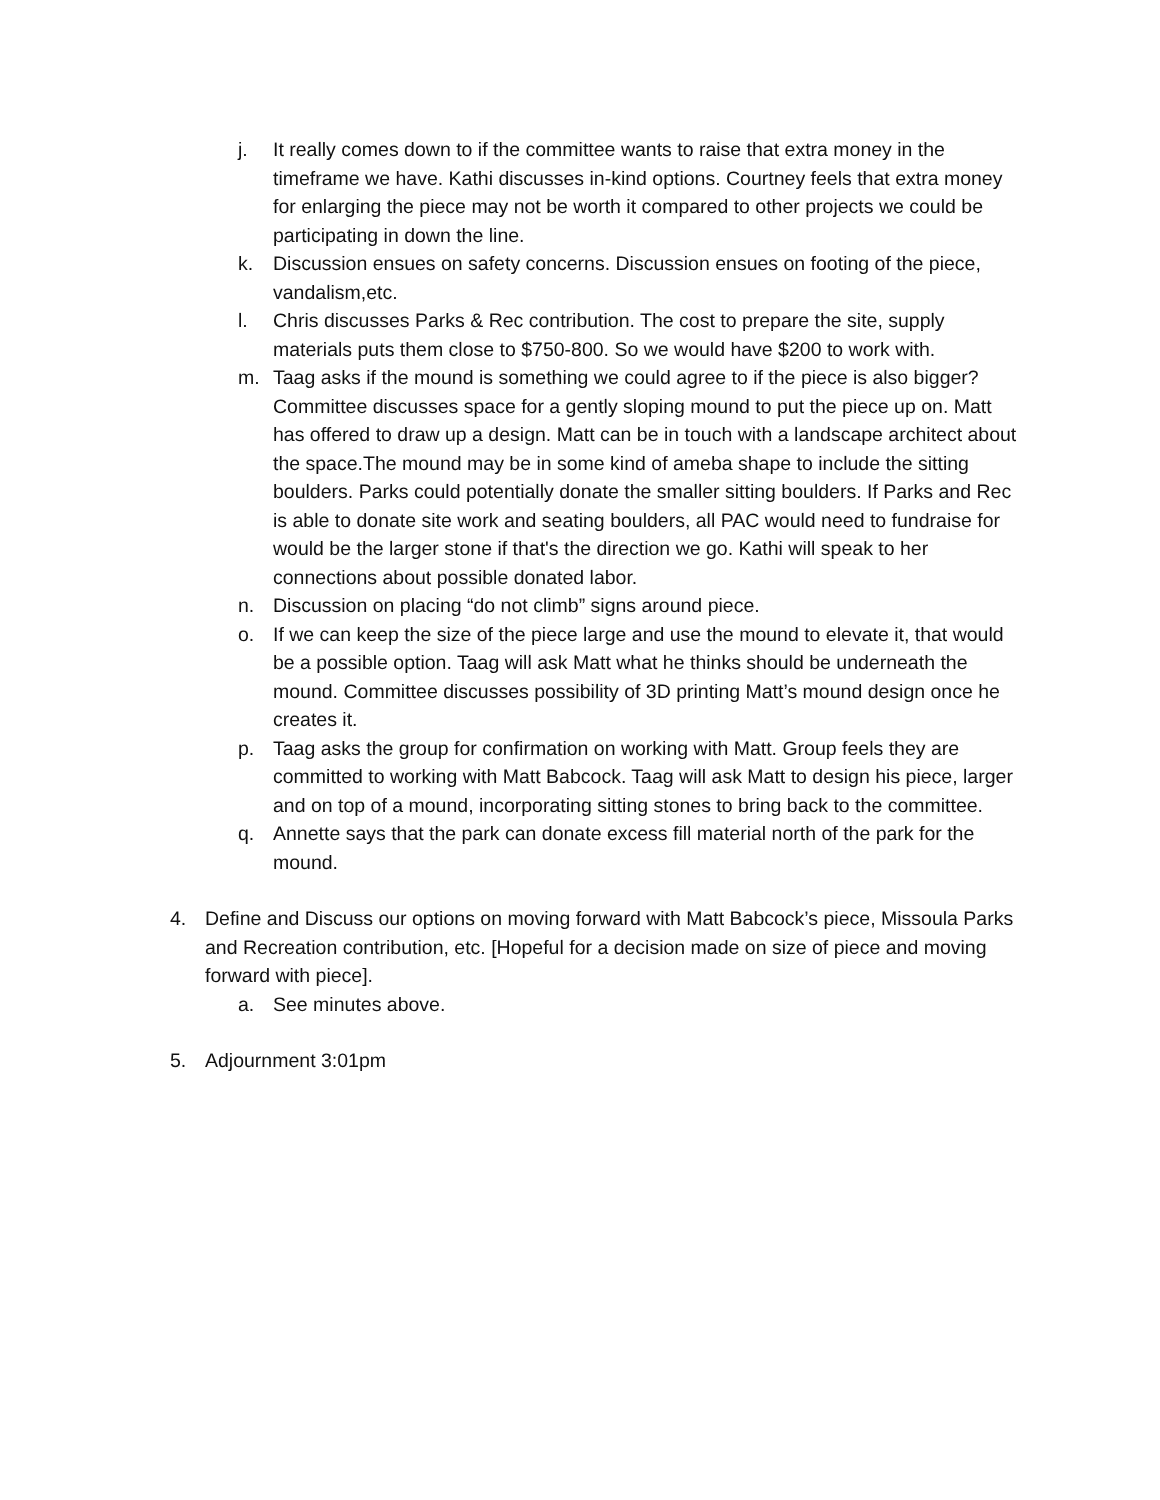j. It really comes down to if the committee wants to raise that extra money in the timeframe we have. Kathi discusses in-kind options. Courtney feels that extra money for enlarging the piece may not be worth it compared to other projects we could be participating in down the line.
k. Discussion ensues on safety concerns. Discussion ensues on footing of the piece, vandalism,etc.
l. Chris discusses Parks & Rec contribution. The cost to prepare the site, supply materials puts them close to $750-800. So we would have $200 to work with.
m. Taag asks if the mound is something we could agree to if the piece is also bigger? Committee discusses space for a gently sloping mound to put the piece up on. Matt has offered to draw up a design. Matt can be in touch with a landscape architect about the space.The mound may be in some kind of ameba shape to include the sitting boulders. Parks could potentially donate the smaller sitting boulders. If Parks and Rec is able to donate site work and seating boulders, all PAC would need to fundraise for would be the larger stone if that's the direction we go. Kathi will speak to her connections about possible donated labor.
n. Discussion on placing “do not climb” signs around piece.
o. If we can keep the size of the piece large and use the mound to elevate it, that would be a possible option. Taag will ask Matt what he thinks should be underneath the mound. Committee discusses possibility of 3D printing Matt’s mound design once he creates it.
p. Taag asks the group for confirmation on working with Matt. Group feels they are committed to working with Matt Babcock. Taag will ask Matt to design his piece, larger and on top of a mound, incorporating sitting stones to bring back to the committee.
q. Annette says that the park can donate excess fill material north of the park for the mound.
4. Define and Discuss our options on moving forward with Matt Babcock’s piece, Missoula Parks and Recreation contribution, etc. [Hopeful for a decision made on size of piece and moving forward with piece].
a. See minutes above.
5. Adjournment 3:01pm